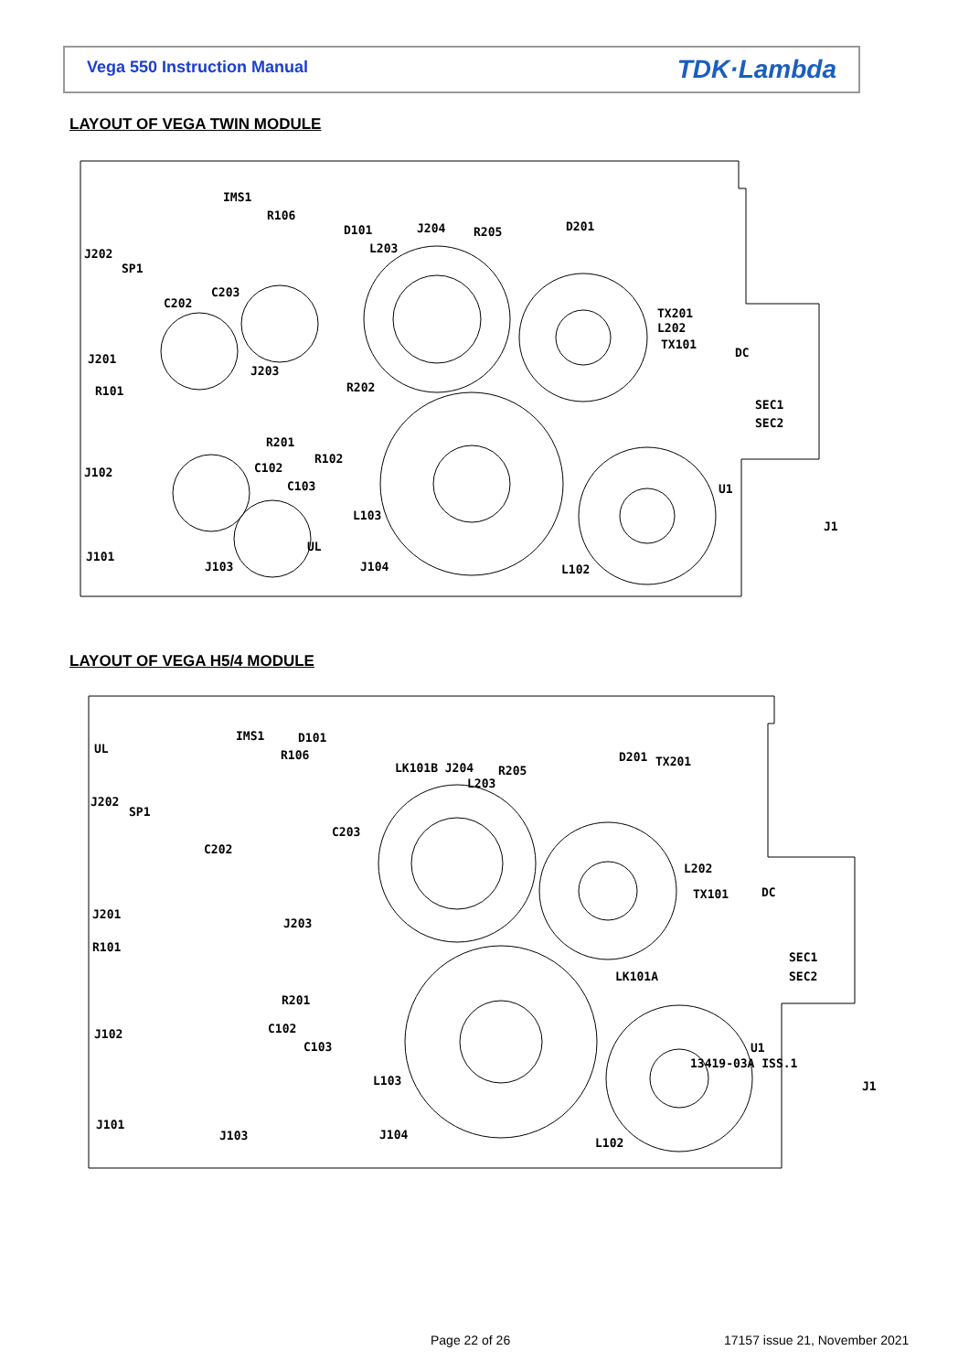Vega 550 Instruction Manual TDK·Lambda
LAYOUT OF VEGA TWIN MODULE
IMS1
R106
D101
J204
R205
D201
J202
SP1
L203
C203
C202
TX201
L202
TX101
DC
J201
J203
R101
R202
SEC1
SEC2
R201
R102
J102
C102
C103
U1
L103
UL
J1
J101
J103
J104
L102
LAYOUT OF VEGA H5/4 MODULE
UL
IMS1
D101
R106
LK101B J204
R205
L203
D201
TX201
J202
SP1
C203
C202
L202
TX101
DC
J201
J203
R101
SEC1
SEC2
LK101A
R201
J102
C102
C103
13419-03A ISS.1
U1
J1
L103
J101
J103
J104
L102
Page 22 of 26 17157 issue 21, November 2021